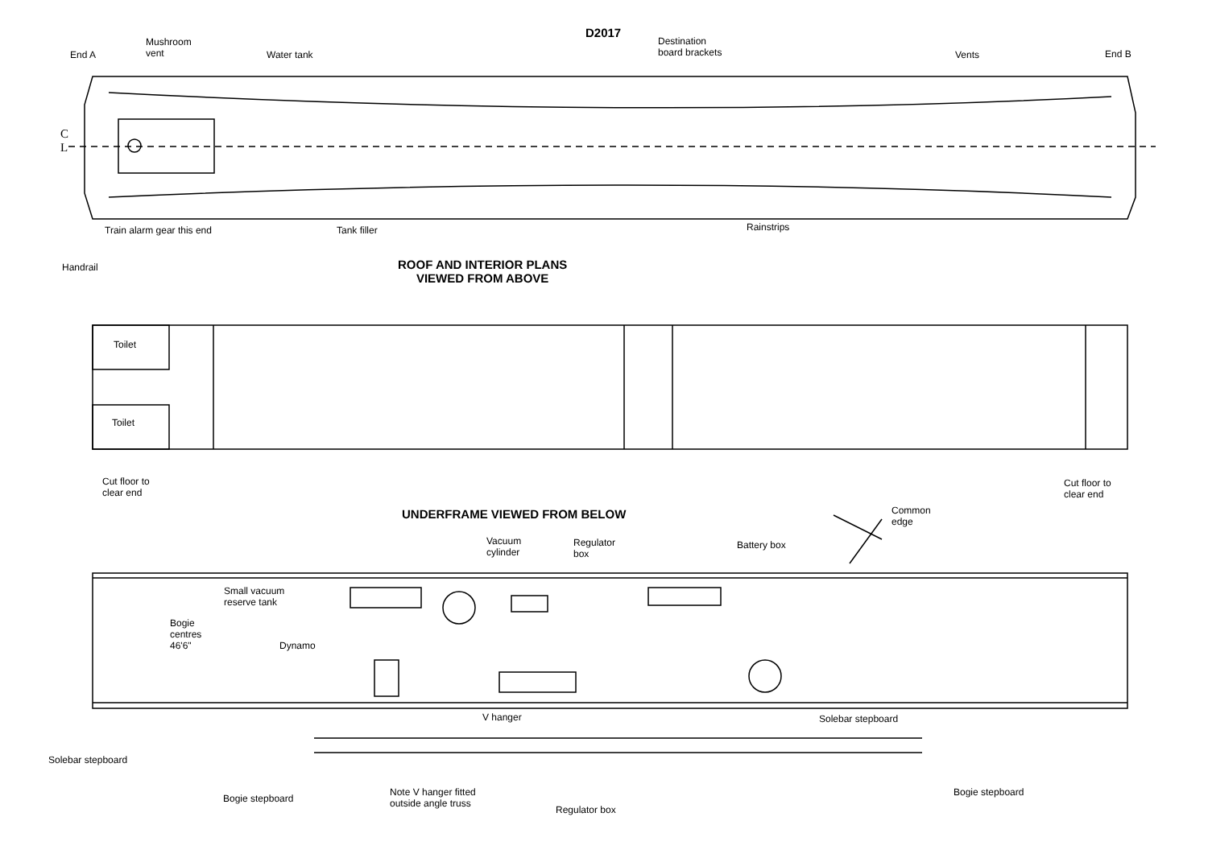D2017
End A
Mushroom
vent
Water tank
Destination
board brackets
Vents End B
C
L
Train alarm gear this end Tank filler Rainstrips
Handrail
ROOF AND INTERIOR PLANS
VIEWED FROM ABOVE
Toilet
Toilet
Cut floor to
clear end
Cut floor to
clear end
UNDERFRAME VIEWED FROM BELOW
Common
edge
Vacuum
cylinder
Regulator
box
Battery box
Small vacuum
reserve tank
Bogie
centres
46'6"
Dynamo
V hanger Solebar stepboard
Solebar stepboard
Bogie stepboard
Note V hanger fitted
outside angle truss
Regulator box
Bogie stepboard